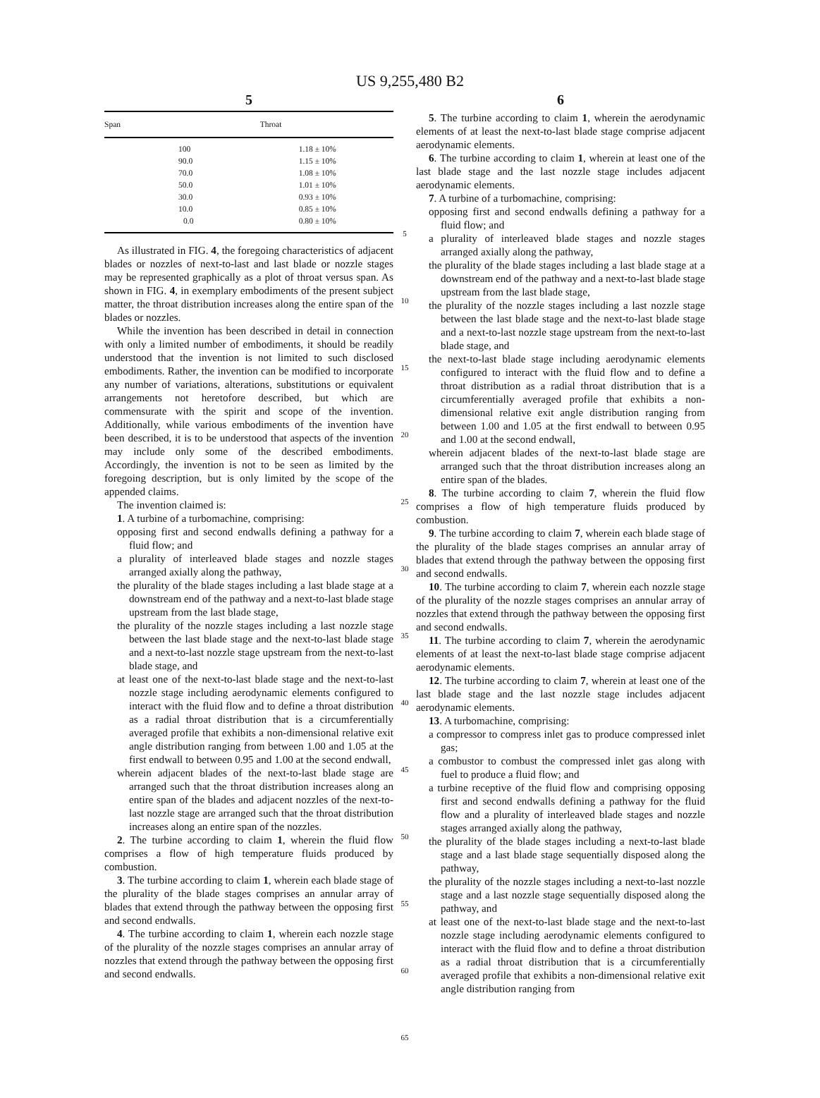US 9,255,480 B2
5
| Span | Throat |
| --- | --- |
| 100 | 1.18 ± 10% |
| 90.0 | 1.15 ± 10% |
| 70.0 | 1.08 ± 10% |
| 50.0 | 1.01 ± 10% |
| 30.0 | 0.93 ± 10% |
| 10.0 | 0.85 ± 10% |
| 0.0 | 0.80 ± 10% |
As illustrated in FIG. 4, the foregoing characteristics of adjacent blades or nozzles of next-to-last and last blade or nozzle stages may be represented graphically as a plot of throat versus span. As shown in FIG. 4, in exemplary embodiments of the present subject matter, the throat distribution increases along the entire span of the blades or nozzles.
While the invention has been described in detail in connection with only a limited number of embodiments, it should be readily understood that the invention is not limited to such disclosed embodiments. Rather, the invention can be modified to incorporate any number of variations, alterations, substitutions or equivalent arrangements not heretofore described, but which are commensurate with the spirit and scope of the invention. Additionally, while various embodiments of the invention have been described, it is to be understood that aspects of the invention may include only some of the described embodiments. Accordingly, the invention is not to be seen as limited by the foregoing description, but is only limited by the scope of the appended claims.
The invention claimed is:
1. A turbine of a turbomachine, comprising:
opposing first and second endwalls defining a pathway for a fluid flow; and
a plurality of interleaved blade stages and nozzle stages arranged axially along the pathway,
the plurality of the blade stages including a last blade stage at a downstream end of the pathway and a next-to-last blade stage upstream from the last blade stage,
the plurality of the nozzle stages including a last nozzle stage between the last blade stage and the next-to-last blade stage and a next-to-last nozzle stage upstream from the next-to-last blade stage, and
at least one of the next-to-last blade stage and the next-to-last nozzle stage including aerodynamic elements configured to interact with the fluid flow and to define a throat distribution as a radial throat distribution that is a circumferentially averaged profile that exhibits a non-dimensional relative exit angle distribution ranging from between 1.00 and 1.05 at the first endwall to between 0.95 and 1.00 at the second endwall,
wherein adjacent blades of the next-to-last blade stage are arranged such that the throat distribution increases along an entire span of the blades and adjacent nozzles of the next-to-last nozzle stage are arranged such that the throat distribution increases along an entire span of the nozzles.
2. The turbine according to claim 1, wherein the fluid flow comprises a flow of high temperature fluids produced by combustion.
3. The turbine according to claim 1, wherein each blade stage of the plurality of the blade stages comprises an annular array of blades that extend through the pathway between the opposing first and second endwalls.
4. The turbine according to claim 1, wherein each nozzle stage of the plurality of the nozzle stages comprises an annular array of nozzles that extend through the pathway between the opposing first and second endwalls.
5
10
15
20
25
30
35
40
45
50
55
60
65
6
5. The turbine according to claim 1, wherein the aerodynamic elements of at least the next-to-last blade stage comprise adjacent aerodynamic elements.
6. The turbine according to claim 1, wherein at least one of the last blade stage and the last nozzle stage includes adjacent aerodynamic elements.
7. A turbine of a turbomachine, comprising:
opposing first and second endwalls defining a pathway for a fluid flow; and
a plurality of interleaved blade stages and nozzle stages arranged axially along the pathway,
the plurality of the blade stages including a last blade stage at a downstream end of the pathway and a next-to-last blade stage upstream from the last blade stage,
the plurality of the nozzle stages including a last nozzle stage between the last blade stage and the next-to-last blade stage and a next-to-last nozzle stage upstream from the next-to-last blade stage, and
the next-to-last blade stage including aerodynamic elements configured to interact with the fluid flow and to define a throat distribution as a radial throat distribution that is a circumferentially averaged profile that exhibits a non-dimensional relative exit angle distribution ranging from between 1.00 and 1.05 at the first endwall to between 0.95 and 1.00 at the second endwall,
wherein adjacent blades of the next-to-last blade stage are arranged such that the throat distribution increases along an entire span of the blades.
8. The turbine according to claim 7, wherein the fluid flow comprises a flow of high temperature fluids produced by combustion.
9. The turbine according to claim 7, wherein each blade stage of the plurality of the blade stages comprises an annular array of blades that extend through the pathway between the opposing first and second endwalls.
10. The turbine according to claim 7, wherein each nozzle stage of the plurality of the nozzle stages comprises an annular array of nozzles that extend through the pathway between the opposing first and second endwalls.
11. The turbine according to claim 7, wherein the aerodynamic elements of at least the next-to-last blade stage comprise adjacent aerodynamic elements.
12. The turbine according to claim 7, wherein at least one of the last blade stage and the last nozzle stage includes adjacent aerodynamic elements.
13. A turbomachine, comprising:
a compressor to compress inlet gas to produce compressed inlet gas;
a combustor to combust the compressed inlet gas along with fuel to produce a fluid flow; and
a turbine receptive of the fluid flow and comprising opposing first and second endwalls defining a pathway for the fluid flow and a plurality of interleaved blade stages and nozzle stages arranged axially along the pathway,
the plurality of the blade stages including a next-to-last blade stage and a last blade stage sequentially disposed along the pathway,
the plurality of the nozzle stages including a next-to-last nozzle stage and a last nozzle stage sequentially disposed along the pathway, and
at least one of the next-to-last blade stage and the next-to-last nozzle stage including aerodynamic elements configured to interact with the fluid flow and to define a throat distribution as a radial throat distribution that is a circumferentially averaged profile that exhibits a non-dimensional relative exit angle distribution ranging from